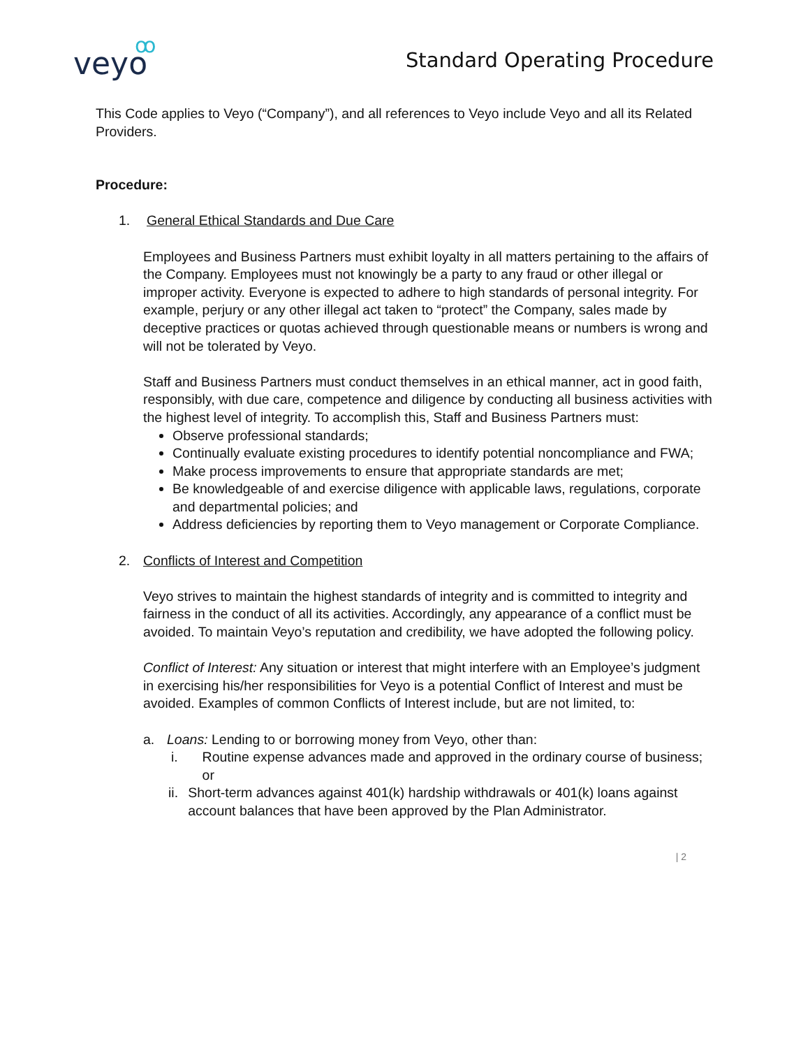veyo
ꝏ
Standard Operating Procedure
This Code applies to Veyo (“Company”), and all references to Veyo include Veyo and all its Related Providers.
Procedure:
1. General Ethical Standards and Due Care
Employees and Business Partners must exhibit loyalty in all matters pertaining to the affairs of the Company. Employees must not knowingly be a party to any fraud or other illegal or improper activity. Everyone is expected to adhere to high standards of personal integrity. For example, perjury or any other illegal act taken to “protect” the Company, sales made by deceptive practices or quotas achieved through questionable means or numbers is wrong and will not be tolerated by Veyo.
Staff and Business Partners must conduct themselves in an ethical manner, act in good faith, responsibly, with due care, competence and diligence by conducting all business activities with the highest level of integrity. To accomplish this, Staff and Business Partners must:
Observe professional standards;
Continually evaluate existing procedures to identify potential noncompliance and FWA;
Make process improvements to ensure that appropriate standards are met;
Be knowledgeable of and exercise diligence with applicable laws, regulations, corporate and departmental policies; and
Address deficiencies by reporting them to Veyo management or Corporate Compliance.
2. Conflicts of Interest and Competition
Veyo strives to maintain the highest standards of integrity and is committed to integrity and fairness in the conduct of all its activities. Accordingly, any appearance of a conflict must be avoided. To maintain Veyo’s reputation and credibility, we have adopted the following policy.
Conflict of Interest: Any situation or interest that might interfere with an Employee’s judgment in exercising his/her responsibilities for Veyo is a potential Conflict of Interest and must be avoided. Examples of common Conflicts of Interest include, but are not limited, to:
a. Loans: Lending to or borrowing money from Veyo, other than:
i. Routine expense advances made and approved in the ordinary course of business; or
ii. Short-term advances against 401(k) hardship withdrawals or 401(k) loans against account balances that have been approved by the Plan Administrator.
| 2